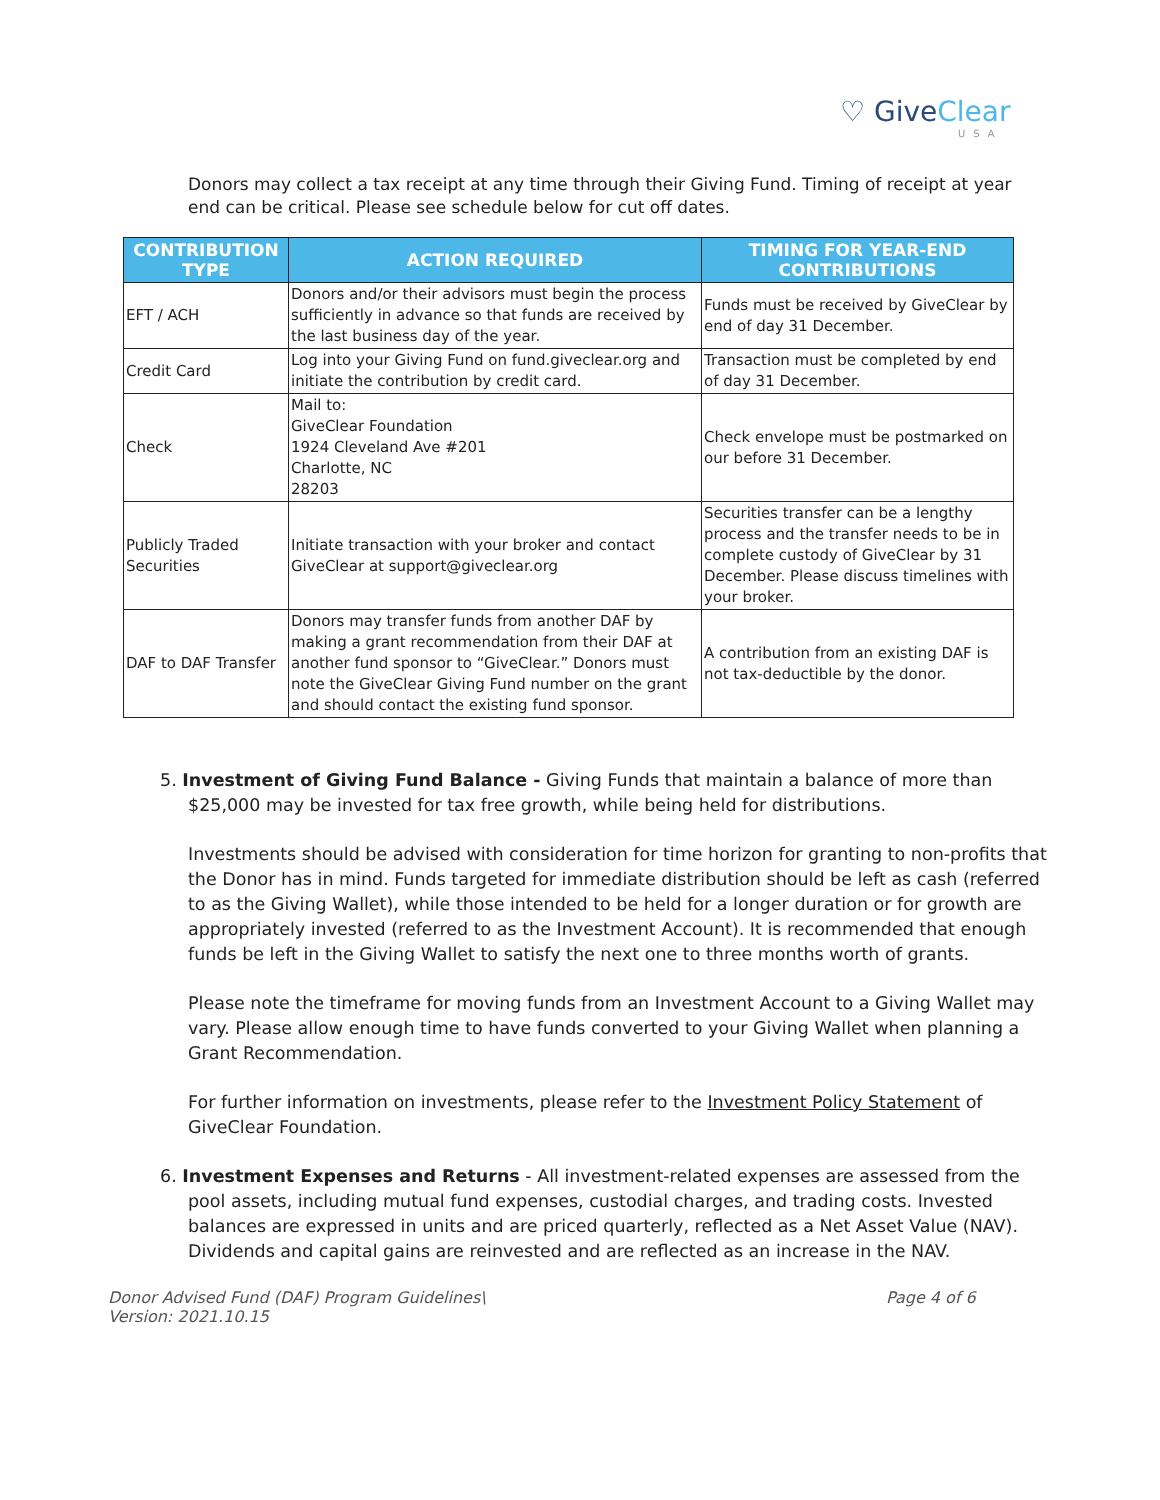♡ GiveClear
USA
Donors may collect a tax receipt at any time through their Giving Fund. Timing of receipt at year end can be critical. Please see schedule below for cut off dates.
| CONTRIBUTION TYPE | ACTION REQUIRED | TIMING FOR YEAR-END CONTRIBUTIONS |
| --- | --- | --- |
| EFT / ACH | Donors and/or their advisors must begin the process sufficiently in advance so that funds are received by the last business day of the year. | Funds must be received by GiveClear by end of day 31 December. |
| Credit Card | Log into your Giving Fund on fund.giveclear.org and initiate the contribution by credit card. | Transaction must be completed by end of day 31 December. |
| Check | Mail to: GiveClear Foundation 1924 Cleveland Ave #201 Charlotte, NC 28203 | Check envelope must be postmarked on our before 31 December. |
| Publicly Traded Securities | Initiate transaction with your broker and contact GiveClear at support@giveclear.org | Securities transfer can be a lengthy process and the transfer needs to be in complete custody of GiveClear by 31 December. Please discuss timelines with your broker. |
| DAF to DAF Transfer | Donors may transfer funds from another DAF by making a grant recommendation from their DAF at another fund sponsor to “GiveClear.” Donors must note the GiveClear Giving Fund number on the grant and should contact the existing fund sponsor. | A contribution from an existing DAF is not tax-deductible by the donor. |
5. Investment of Giving Fund Balance - Giving Funds that maintain a balance of more than $25,000 may be invested for tax free growth, while being held for distributions.
Investments should be advised with consideration for time horizon for granting to non-profits that the Donor has in mind. Funds targeted for immediate distribution should be left as cash (referred to as the Giving Wallet), while those intended to be held for a longer duration or for growth are appropriately invested (referred to as the Investment Account). It is recommended that enough funds be left in the Giving Wallet to satisfy the next one to three months worth of grants.
Please note the timeframe for moving funds from an Investment Account to a Giving Wallet may vary. Please allow enough time to have funds converted to your Giving Wallet when planning a Grant Recommendation.
For further information on investments, please refer to the Investment Policy Statement of GiveClear Foundation.
6. Investment Expenses and Returns - All investment-related expenses are assessed from the pool assets, including mutual fund expenses, custodial charges, and trading costs. Invested balances are expressed in units and are priced quarterly, reflected as a Net Asset Value (NAV). Dividends and capital gains are reinvested and are reflected as an increase in the NAV.
Donor Advised Fund (DAF) Program Guidelines\
Version: 2021.10.15
Page 4 of 6